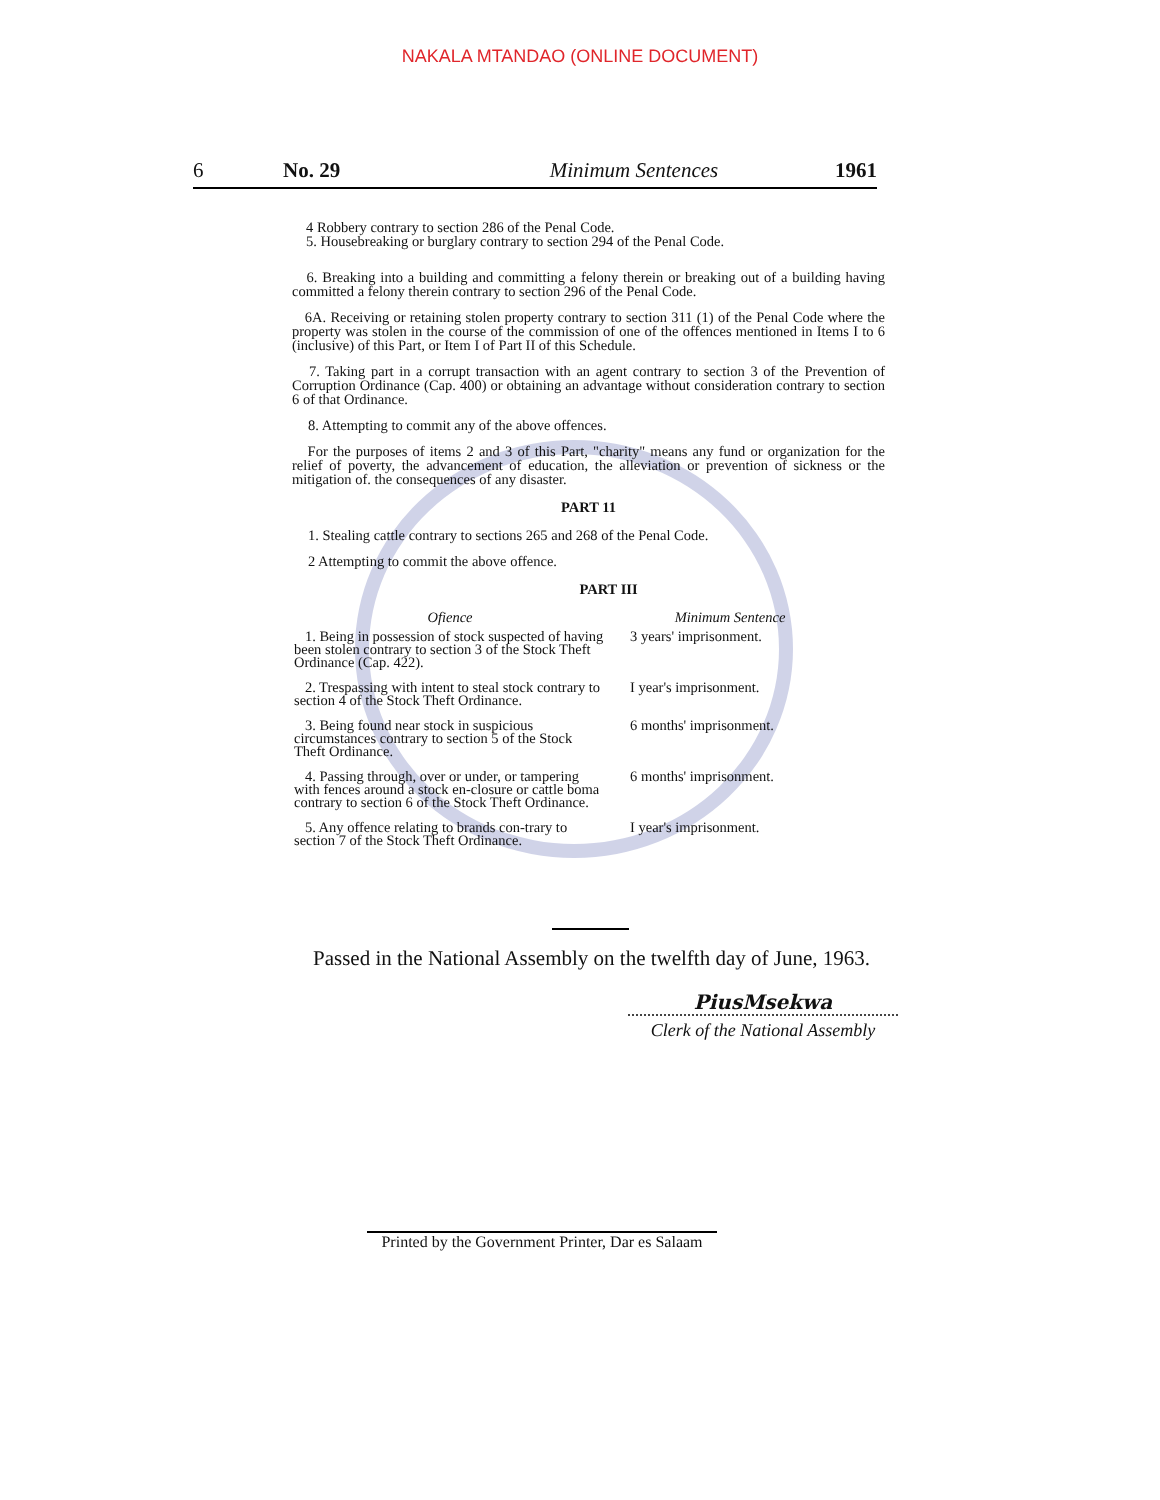NAKALA MTANDAO (ONLINE DOCUMENT)
6 No. 29 Minimum Sentences 1961
4 Robbery contrary to section 286 of the Penal Code.
5. Housebreaking or burglary contrary to section 294 of the Penal Code.
6. Breaking into a building and committing a felony therein or breaking out of a building having committed a felony therein contrary to section 296 of the Penal Code.
6A. Receiving or retaining stolen property contrary to section 311 (1) of the Penal Code where the property was stolen in the course of the commission of one of the offences mentioned in Items I to 6 (inclusive) of this Part, or Item I of Part II of this Schedule.
7. Taking part in a corrupt transaction with an agent contrary to section 3 of the Prevention of Corruption Ordinance (Cap. 400) or obtaining an advantage without consideration contrary to section 6 of that Ordinance.
8. Attempting to commit any of the above offences.
For the purposes of items 2 and 3 of this Part, "charity" means any fund or organization for the relief of poverty, the advancement of education, the alleviation or prevention of sickness or the mitigation of. the consequences of any disaster.
PART 11
1. Stealing cattle contrary to sections 265 and 268 of the Penal Code.
2 Attempting to commit the above offence.
PART III
| Ofience | Minimum Sentence |
| --- | --- |
| 1. Being in possession of stock suspected of having been stolen contrary to section 3 of the Stock Theft Ordinance (Cap. 422). | 3 years' imprisonment. |
| 2. Trespassing with intent to steal stock contrary to section 4 of the Stock Theft Ordinance. | I year's imprisonment. |
| 3. Being found near stock in suspicious circumstances contrary to section 5 of the Stock Theft Ordinance. | 6 months' imprisonment. |
| 4. Passing through, over or under, or tampering with fences around a stock en-closure or cattle boma contrary to section 6 of the Stock Theft Ordinance. | 6 months' imprisonment. |
| 5. Any offence relating to brands con-trary to section 7 of the Stock Theft Ordinance. | I year's imprisonment. |
Passed in the National Assembly on the twelfth day of June, 1963.
PiusMsekwa
Clerk of the National Assembly
Printed by the Government Printer, Dar es Salaam